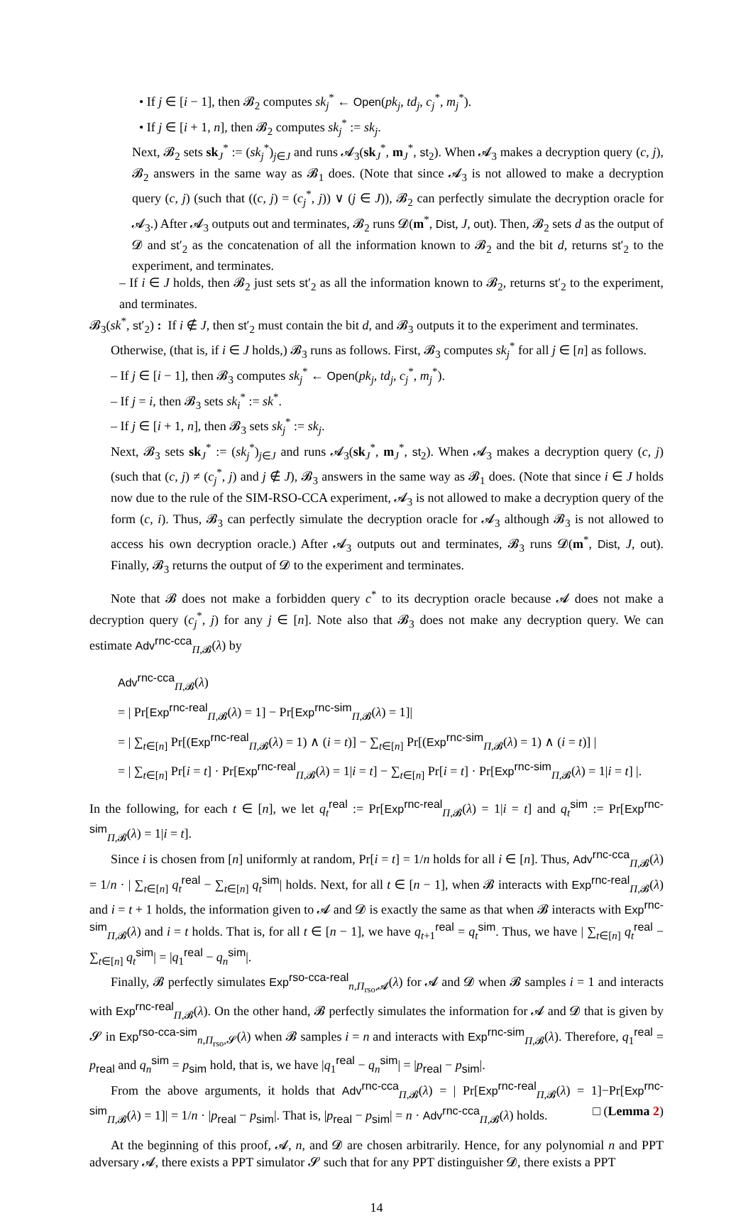• If j ∈ [i − 1], then 𝓑<sub>2</sub> computes sk<sub>j</sub><sup>*</sup> ← Open(pk<sub>j</sub>, td<sub>j</sub>, c<sub>j</sub><sup>*</sup>, m<sub>j</sub><sup>*</sup>).
• If j ∈ [i + 1, n], then 𝓑<sub>2</sub> computes sk<sub>j</sub><sup>*</sup> := sk<sub>j</sub>.
Next, 𝓑<sub>2</sub> sets sk<sub>J</sub><sup>*</sup> := (sk<sub>j</sub><sup>*</sup>)<sub>j∈J</sub> and runs 𝓐<sub>3</sub>(sk<sub>J</sub><sup>*</sup>, m<sub>J</sub><sup>*</sup>, st<sub>2</sub>). When 𝓐<sub>3</sub> makes a decryption query (c, j), 𝓑<sub>2</sub> answers in the same way as 𝓑<sub>1</sub> does. (Note that since 𝓐<sub>3</sub> is not allowed to make a decryption query (c, j) (such that ((c, j) = (c<sub>j</sub><sup>*</sup>, j)) ∨ (j ∈ J)), 𝓑<sub>2</sub> can perfectly simulate the decryption oracle for 𝓐<sub>3</sub>.) After 𝓐<sub>3</sub> outputs out and terminates, 𝓑<sub>2</sub> runs 𝓓(m<sup>*</sup>, Dist, J, out). Then, 𝓑<sub>2</sub> sets d as the output of 𝓓 and st′<sub>2</sub> as the concatenation of all the information known to 𝓑<sub>2</sub> and the bit d, returns st′<sub>2</sub> to the experiment, and terminates.
– If i ∈ J holds, then 𝓑<sub>2</sub> just sets st′<sub>2</sub> as all the information known to 𝓑<sub>2</sub>, returns st′<sub>2</sub> to the experiment, and terminates.
𝓑<sub>3</sub>(sk<sup>*</sup>, st′<sub>2</sub>) : If i ∉ J, then st′<sub>2</sub> must contain the bit d, and 𝓑<sub>3</sub> outputs it to the experiment and terminates.
Otherwise, (that is, if i ∈ J holds,) 𝓑<sub>3</sub> runs as follows. First, 𝓑<sub>3</sub> computes sk<sub>j</sub><sup>*</sup> for all j ∈ [n] as follows.
– If j ∈ [i − 1], then 𝓑<sub>3</sub> computes sk<sub>j</sub><sup>*</sup> ← Open(pk<sub>j</sub>, td<sub>j</sub>, c<sub>j</sub><sup>*</sup>, m<sub>j</sub><sup>*</sup>).
– If j = i, then 𝓑<sub>3</sub> sets sk<sub>i</sub><sup>*</sup> := sk<sup>*</sup>.
– If j ∈ [i + 1, n], then 𝓑<sub>3</sub> sets sk<sub>j</sub><sup>*</sup> := sk<sub>j</sub>.
Next, 𝓑<sub>3</sub> sets sk<sub>J</sub><sup>*</sup> := (sk<sub>j</sub><sup>*</sup>)<sub>j∈J</sub> and runs 𝓐<sub>3</sub>(sk<sub>J</sub><sup>*</sup>, m<sub>J</sub><sup>*</sup>, st<sub>2</sub>). When 𝓐<sub>3</sub> makes a decryption query (c, j) (such that (c, j) ≠ (c<sub>j</sub><sup>*</sup>, j) and j ∉ J), 𝓑<sub>3</sub> answers in the same way as 𝓑<sub>1</sub> does. (Note that since i ∈ J holds now due to the rule of the SIM-RSO-CCA experiment, 𝓐<sub>3</sub> is not allowed to make a decryption query of the form (c, i). Thus, 𝓑<sub>3</sub> can perfectly simulate the decryption oracle for 𝓐<sub>3</sub> although 𝓑<sub>3</sub> is not allowed to access his own decryption oracle.) After 𝓐<sub>3</sub> outputs out and terminates, 𝓑<sub>3</sub> runs 𝓓(m<sup>*</sup>, Dist, J, out). Finally, 𝓑<sub>3</sub> returns the output of 𝓓 to the experiment and terminates.
Note that 𝓑 does not make a forbidden query c<sup>*</sup> to its decryption oracle because 𝓐 does not make a decryption query (c<sub>j</sub><sup>*</sup>, j) for any j ∈ [n]. Note also that 𝓑<sub>3</sub> does not make any decryption query. We can estimate Adv<sup>rnc-cca</sup><sub>Π,𝓑</sub>(λ) by
Adv<sup>rnc-cca</sup><sub>Π,𝓑</sub>(λ)
= | Pr[Exp<sup>rnc-real</sup><sub>Π,𝓑</sub>(λ) = 1] − Pr[Exp<sup>rnc-sim</sup><sub>Π,𝓑</sub>(λ) = 1]|
= | ∑<sub>t∈[n]</sub> Pr[(Exp<sup>rnc-real</sup><sub>Π,𝓑</sub>(λ) = 1) ∧ (i = t)] − ∑<sub>t∈[n]</sub> Pr[(Exp<sup>rnc-sim</sup><sub>Π,𝓑</sub>(λ) = 1) ∧ (i = t)] |
= | ∑<sub>t∈[n]</sub> Pr[i = t] · Pr[Exp<sup>rnc-real</sup><sub>Π,𝓑</sub>(λ) = 1|i = t] − ∑<sub>t∈[n]</sub> Pr[i = t] · Pr[Exp<sup>rnc-sim</sup><sub>Π,𝓑</sub>(λ) = 1|i = t] |.
In the following, for each t ∈ [n], we let q<sub>t</sub><sup>real</sup> := Pr[Exp<sup>rnc-real</sup><sub>Π,𝓑</sub>(λ) = 1|i = t] and q<sub>t</sub><sup>sim</sup> := Pr[Exp<sup>rnc-sim</sup><sub>Π,𝓑</sub>(λ) = 1|i = t].
Since i is chosen from [n] uniformly at random, Pr[i = t] = 1/n holds for all i ∈ [n]. Thus, Adv<sup>rnc-cca</sup><sub>Π,𝓑</sub>(λ) = 1/n · | ∑<sub>t∈[n]</sub> q<sub>t</sub><sup>real</sup> − ∑<sub>t∈[n]</sub> q<sub>t</sub><sup>sim</sup>| holds. Next, for all t ∈ [n − 1], when 𝓑 interacts with Exp<sup>rnc-real</sup><sub>Π,𝓑</sub>(λ) and i = t + 1 holds, the information given to 𝓐 and 𝓓 is exactly the same as that when 𝓑 interacts with Exp<sup>rnc-sim</sup><sub>Π,𝓑</sub>(λ) and i = t holds. That is, for all t ∈ [n − 1], we have q<sub>t+1</sub><sup>real</sup> = q<sub>t</sub><sup>sim</sup>. Thus, we have | ∑<sub>t∈[n]</sub> q<sub>t</sub><sup>real</sup> − ∑<sub>t∈[n]</sub> q<sub>t</sub><sup>sim</sup>| = |q<sub>1</sub><sup>real</sup> − q<sub>n</sub><sup>sim</sup>|.
Finally, 𝓑 perfectly simulates Exp<sup>rso-cca-real</sup><sub>n,Π<sub>rso</sub>,𝓐</sub>(λ) for 𝓐 and 𝓓 when 𝓑 samples i = 1 and interacts with Exp<sup>rnc-real</sup><sub>Π,𝓑</sub>(λ). On the other hand, 𝓑 perfectly simulates the information for 𝓐 and 𝓓 that is given by 𝓢 in Exp<sup>rso-cca-sim</sup><sub>n,Π<sub>rso</sub>,𝓢</sub>(λ) when 𝓑 samples i = n and interacts with Exp<sup>rnc-sim</sup><sub>Π,𝓑</sub>(λ). Therefore, q<sub>1</sub><sup>real</sup> = p<sub>real</sub> and q<sub>n</sub><sup>sim</sup> = p<sub>sim</sub> hold, that is, we have |q<sub>1</sub><sup>real</sup> − q<sub>n</sub><sup>sim</sup>| = |p<sub>real</sub> − p<sub>sim</sub>|.
From the above arguments, it holds that Adv<sup>rnc-cca</sup><sub>Π,𝓑</sub>(λ) = | Pr[Exp<sup>rnc-real</sup><sub>Π,𝓑</sub>(λ) = 1]−Pr[Exp<sup>rnc-sim</sup><sub>Π,𝓑</sub>(λ) = 1]| = 1/n · |p<sub>real</sub> − p<sub>sim</sub>|. That is, |p<sub>real</sub> − p<sub>sim</sub>| = n · Adv<sup>rnc-cca</sup><sub>Π,𝓑</sub>(λ) holds. □ (Lemma 2)
At the beginning of this proof, 𝓐, n, and 𝓓 are chosen arbitrarily. Hence, for any polynomial n and PPT adversary 𝓐, there exists a PPT simulator 𝓢 such that for any PPT distinguisher 𝓓, there exists a PPT
14